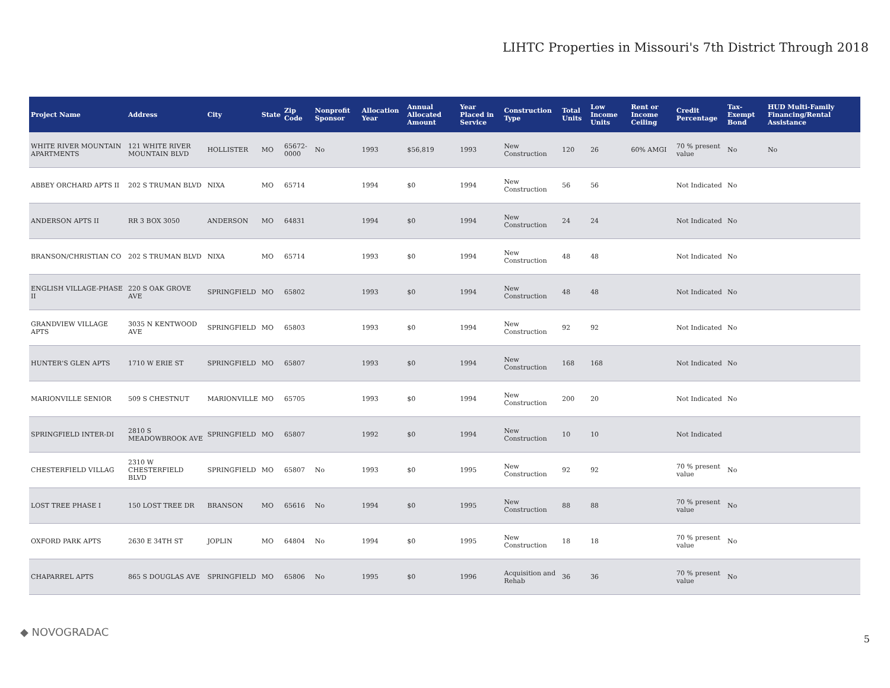LIHTC Properties in Missouri's 7th District Through 2018
| Project Name | Address | City | State | Zip Code | Nonprofit Sponsor | Allocation Year | Annual Allocated Amount | Year Placed in Service | Construction Type | Total Units | Low Income Units | Rent or Income Ceiling | Credit Percentage | Tax-Exempt Bond | HUD Multi-Family Financing/Rental Assistance |
| --- | --- | --- | --- | --- | --- | --- | --- | --- | --- | --- | --- | --- | --- | --- | --- |
| WHITE RIVER MOUNTAIN APARTMENTS | 121 WHITE RIVER MOUNTAIN BLVD | HOLLISTER | MO | 65672-0000 | No | 1993 | $56,819 | 1993 | New Construction | 120 | 26 | 60% AMGI | 70 % present value | No | No |
| ABBEY ORCHARD APTS II | 202 S TRUMAN BLVD | NIXA | MO | 65714 | | 1994 | $0 | 1994 | New Construction | 56 | 56 | | Not Indicated | No | |
| ANDERSON APTS II | RR 3 BOX 3050 | ANDERSON | MO | 64831 | | 1994 | $0 | 1994 | New Construction | 24 | 24 | | Not Indicated | No | |
| BRANSON/CHRISTIAN CO | 202 S TRUMAN BLVD | NIXA | MO | 65714 | | 1993 | $0 | 1994 | New Construction | 48 | 48 | | Not Indicated | No | |
| ENGLISH VILLAGE-PHASE II | 220 S OAK GROVE AVE | SPRINGFIELD | MO | 65802 | | 1993 | $0 | 1994 | New Construction | 48 | 48 | | Not Indicated | No | |
| GRANDVIEW VILLAGE APTS | 3035 N KENTWOOD AVE | SPRINGFIELD | MO | 65803 | | 1993 | $0 | 1994 | New Construction | 92 | 92 | | Not Indicated | No | |
| HUNTER'S GLEN APTS | 1710 W ERIE ST | SPRINGFIELD | MO | 65807 | | 1993 | $0 | 1994 | New Construction | 168 | 168 | | Not Indicated | No | |
| MARIONVILLE SENIOR | 509 S CHESTNUT | MARIONVILLE | MO | 65705 | | 1993 | $0 | 1994 | New Construction | 200 | 20 | | Not Indicated | No | |
| SPRINGFIELD INTER-DI | 2810 S MEADOWBROOK AVE | SPRINGFIELD | MO | 65807 | | 1992 | $0 | 1994 | New Construction | 10 | 10 | | Not Indicated | | |
| CHESTERFIELD VILLAG | 2310 W CHESTERFIELD BLVD | SPRINGFIELD | MO | 65807 | No | 1993 | $0 | 1995 | New Construction | 92 | 92 | | 70 % present value | No | |
| LOST TREE PHASE I | 150 LOST TREE DR | BRANSON | MO | 65616 | No | 1994 | $0 | 1995 | New Construction | 88 | 88 | | 70 % present value | No | |
| OXFORD PARK APTS | 2630 E 34TH ST | JOPLIN | MO | 64804 | No | 1994 | $0 | 1995 | New Construction | 18 | 18 | | 70 % present value | No | |
| CHAPARREL APTS | 865 S DOUGLAS AVE | SPRINGFIELD | MO | 65806 | No | 1995 | $0 | 1996 | Acquisition and Rehab | 36 | 36 | | 70 % present value | No | |
◆ NOVOGRADAC
5